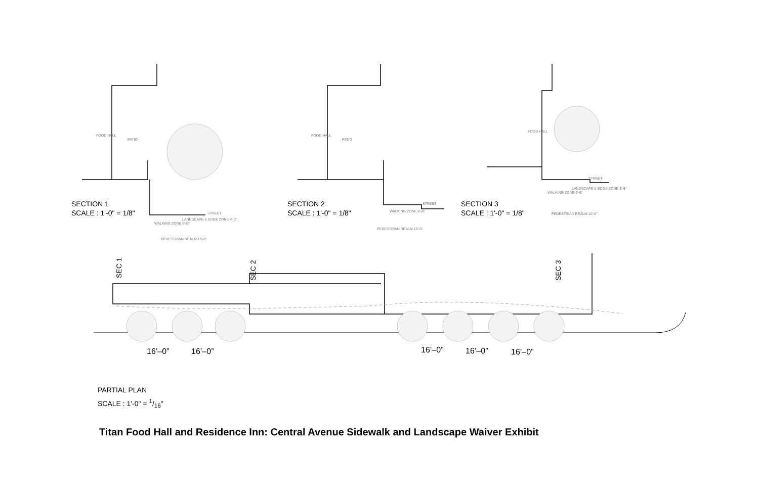16’–0”
16’–0”
16’–0”
16’–0”
16’–0”
SEC 1
SEC 2
SEC 3
FOOD HALL
PATIO
STREET
WALKING ZONE 6'-0"
LANDSCAPE & EDGE ZONE 4'-0"
PEDESTRIAN REALM 10'-0"
FOOD HALL
PATIO
STREET
WALKING ZONE 6'-8"
PEDESTRIAN REALM 10'-0"
FOOD HALL
STREET
WALKING ZONE 6'-6"
LANDSCAPE & EDGE ZONE 3'-6"
PEDESTRIAN REALM 10'-0"
SECTION 1
SCALE : 1'-0" = 1/8"
SECTION 2
SCALE : 1'-0" = 1/8"
SECTION 3
SCALE : 1'-0" = 1/8"
PARTIAL PLAN
SCALE : 1'-0" = 1/16"
Titan Food Hall and Residence Inn: Central Avenue Sidewalk and Landscape Waiver Exhibit